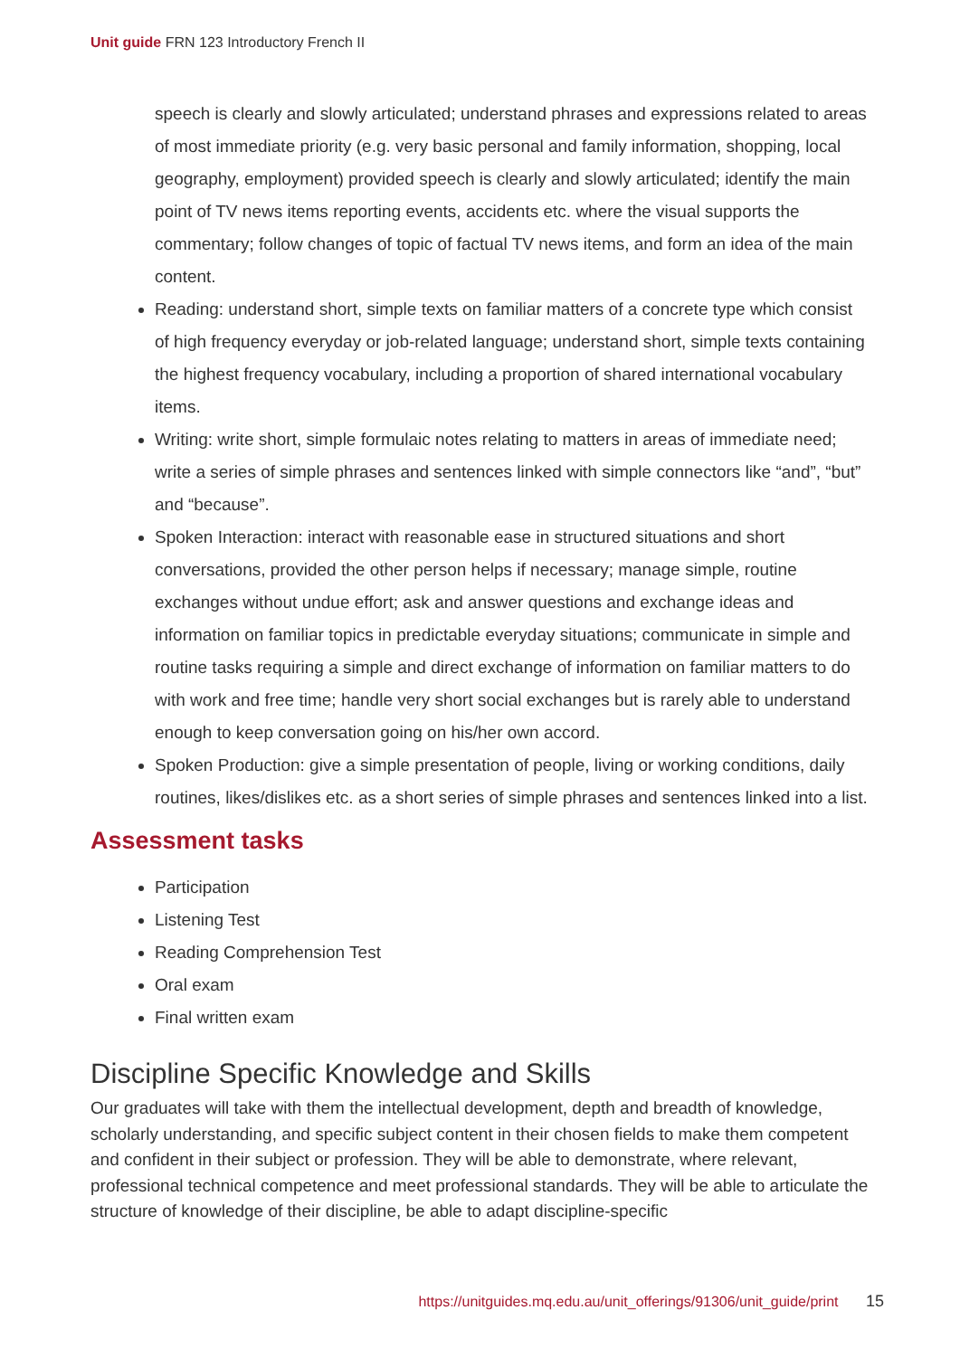Unit guide FRN 123 Introductory French II
speech is clearly and slowly articulated; understand phrases and expressions related to areas of most immediate priority (e.g. very basic personal and family information, shopping, local geography, employment) provided speech is clearly and slowly articulated; identify the main point of TV news items reporting events, accidents etc. where the visual supports the commentary; follow changes of topic of factual TV news items, and form an idea of the main content.
Reading: understand short, simple texts on familiar matters of a concrete type which consist of high frequency everyday or job-related language; understand short, simple texts containing the highest frequency vocabulary, including a proportion of shared international vocabulary items.
Writing: write short, simple formulaic notes relating to matters in areas of immediate need; write a series of simple phrases and sentences linked with simple connectors like “and”, “but” and “because”.
Spoken Interaction: interact with reasonable ease in structured situations and short conversations, provided the other person helps if necessary; manage simple, routine exchanges without undue effort; ask and answer questions and exchange ideas and information on familiar topics in predictable everyday situations; communicate in simple and routine tasks requiring a simple and direct exchange of information on familiar matters to do with work and free time; handle very short social exchanges but is rarely able to understand enough to keep conversation going on his/her own accord.
Spoken Production: give a simple presentation of people, living or working conditions, daily routines, likes/dislikes etc. as a short series of simple phrases and sentences linked into a list.
Assessment tasks
Participation
Listening Test
Reading Comprehension Test
Oral exam
Final written exam
Discipline Specific Knowledge and Skills
Our graduates will take with them the intellectual development, depth and breadth of knowledge, scholarly understanding, and specific subject content in their chosen fields to make them competent and confident in their subject or profession. They will be able to demonstrate, where relevant, professional technical competence and meet professional standards. They will be able to articulate the structure of knowledge of their discipline, be able to adapt discipline-specific
https://unitguides.mq.edu.au/unit_offerings/91306/unit_guide/print 15